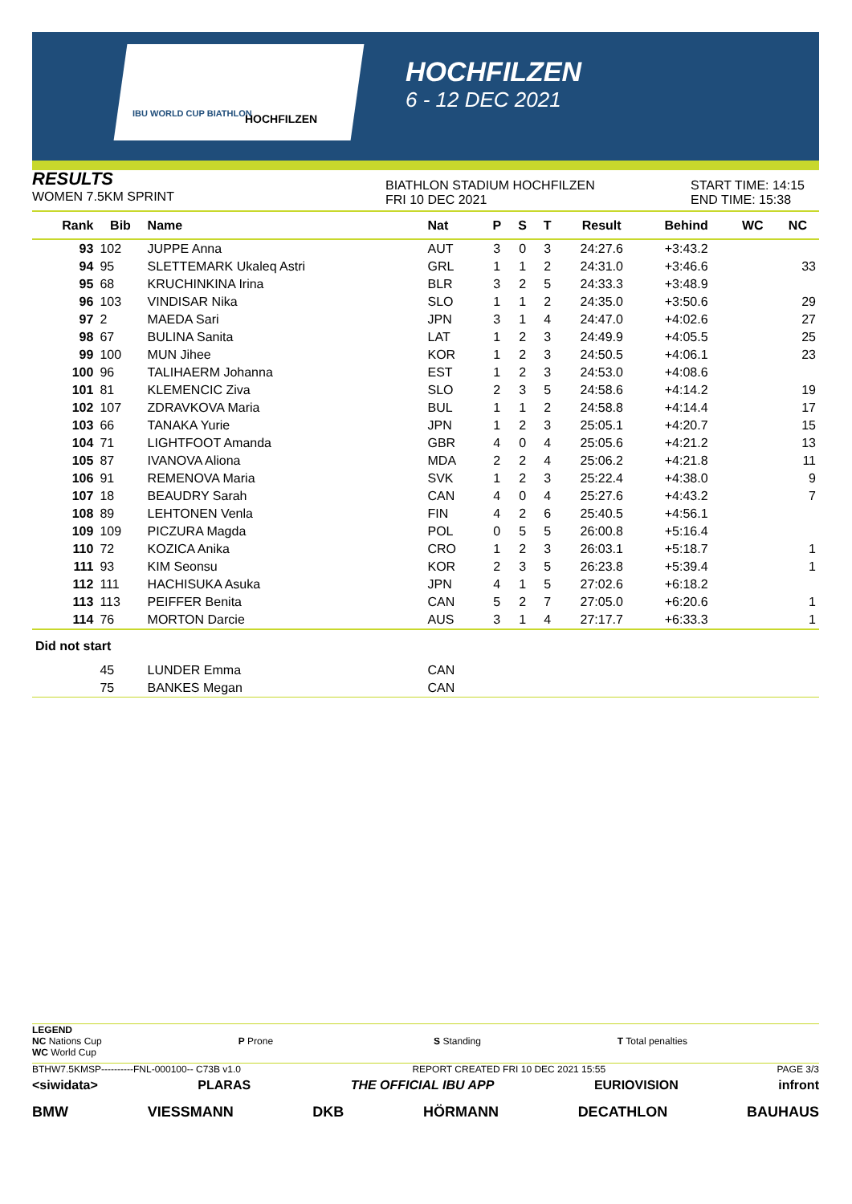IBU WORLD CUP BIATHLON HOCHFILZEN
HOCHFILZEN
6 - 12 DEC 2021
RESULTS
WOMEN 7.5KM SPRINT
BIATHLON STADIUM HOCHFILZEN
FRI 10 DEC 2021
START TIME: 14:15
END TIME: 15:38
| Rank | Bib | Name | Nat | P | S | T | Result | Behind | WC | NC |
| --- | --- | --- | --- | --- | --- | --- | --- | --- | --- | --- |
| 93 | 102 | JUPPE Anna | AUT | 3 | 0 | 3 | 24:27.6 | +3:43.2 | | |
| 94 | 95 | SLETTEMARK Ukaleq Astri | GRL | 1 | 1 | 2 | 24:31.0 | +3:46.6 | | 33 |
| 95 | 68 | KRUCHINKINA Irina | BLR | 3 | 2 | 5 | 24:33.3 | +3:48.9 | | |
| 96 | 103 | VINDISAR Nika | SLO | 1 | 1 | 2 | 24:35.0 | +3:50.6 | | 29 |
| 97 | 2 | MAEDA Sari | JPN | 3 | 1 | 4 | 24:47.0 | +4:02.6 | | 27 |
| 98 | 67 | BULINA Sanita | LAT | 1 | 2 | 3 | 24:49.9 | +4:05.5 | | 25 |
| 99 | 100 | MUN Jihee | KOR | 1 | 2 | 3 | 24:50.5 | +4:06.1 | | 23 |
| 100 | 96 | TALIHAERM Johanna | EST | 1 | 2 | 3 | 24:53.0 | +4:08.6 | | |
| 101 | 81 | KLEMENCIC Ziva | SLO | 2 | 3 | 5 | 24:58.6 | +4:14.2 | | 19 |
| 102 | 107 | ZDRAVKOVA Maria | BUL | 1 | 1 | 2 | 24:58.8 | +4:14.4 | | 17 |
| 103 | 66 | TANAKA Yurie | JPN | 1 | 2 | 3 | 25:05.1 | +4:20.7 | | 15 |
| 104 | 71 | LIGHTFOOT Amanda | GBR | 4 | 0 | 4 | 25:05.6 | +4:21.2 | | 13 |
| 105 | 87 | IVANOVA Aliona | MDA | 2 | 2 | 4 | 25:06.2 | +4:21.8 | | 11 |
| 106 | 91 | REMENOVA Maria | SVK | 1 | 2 | 3 | 25:22.4 | +4:38.0 | | 9 |
| 107 | 18 | BEAUDRY Sarah | CAN | 4 | 0 | 4 | 25:27.6 | +4:43.2 | | 7 |
| 108 | 89 | LEHTONEN Venla | FIN | 4 | 2 | 6 | 25:40.5 | +4:56.1 | | |
| 109 | 109 | PICZURA Magda | POL | 0 | 5 | 5 | 26:00.8 | +5:16.4 | | |
| 110 | 72 | KOZICA Anika | CRO | 1 | 2 | 3 | 26:03.1 | +5:18.7 | | 1 |
| 111 | 93 | KIM Seonsu | KOR | 2 | 3 | 5 | 26:23.8 | +5:39.4 | | 1 |
| 112 | 111 | HACHISUKA Asuka | JPN | 4 | 1 | 5 | 27:02.6 | +6:18.2 | | |
| 113 | 113 | PEIFFER Benita | CAN | 5 | 2 | 7 | 27:05.0 | +6:20.6 | | 1 |
| 114 | 76 | MORTON Darcie | AUS | 3 | 1 | 4 | 27:17.7 | +6:33.3 | | 1 |
| Did not start | | | | | | | | | | |
| | 45 | LUNDER Emma | CAN | | | | | | | |
| | 75 | BANKES Megan | CAN | | | | | | | |
LEGEND
NC Nations Cup
WC World Cup
P Prone S Standing T Total penalties
BTHW7.5KMSP----------FNL-000100-- C73B v1.0 REPORT CREATED FRI 10 DEC 2021 15:55 PAGE 3/3
<siwidata> PLARAS THE OFFICIAL IBU APP EURIOVISION infront
BMW VIESSMANN DKB HÖRMANN DECATHLON BAUHAUS